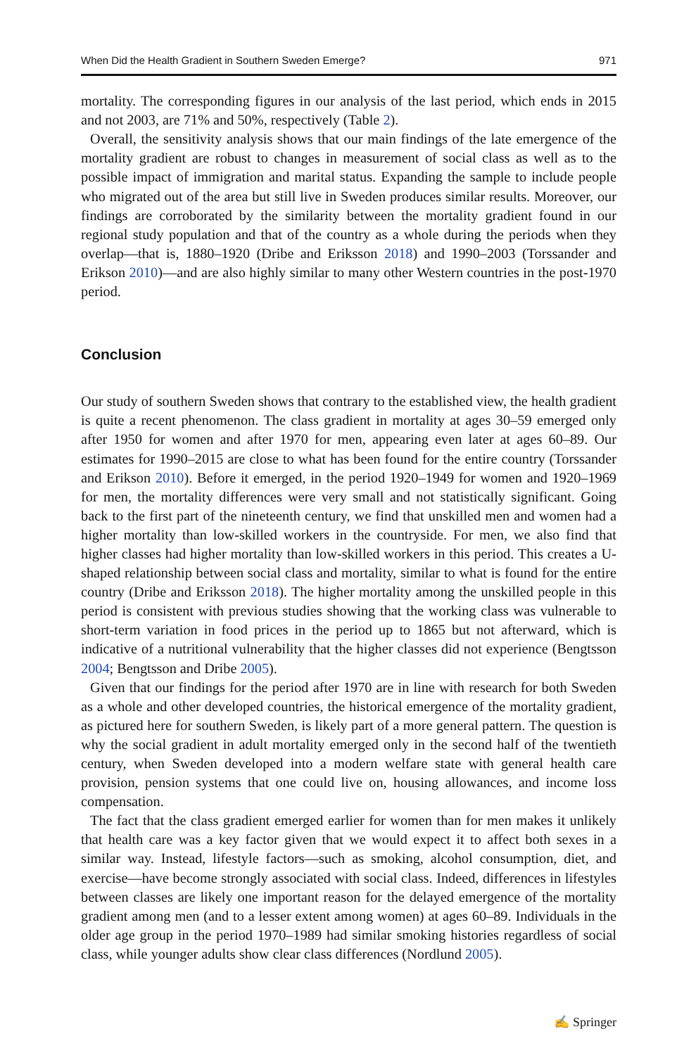When Did the Health Gradient in Southern Sweden Emerge? 971
mortality. The corresponding figures in our analysis of the last period, which ends in 2015 and not 2003, are 71% and 50%, respectively (Table 2).
Overall, the sensitivity analysis shows that our main findings of the late emergence of the mortality gradient are robust to changes in measurement of social class as well as to the possible impact of immigration and marital status. Expanding the sample to include people who migrated out of the area but still live in Sweden produces similar results. Moreover, our findings are corroborated by the similarity between the mortality gradient found in our regional study population and that of the country as a whole during the periods when they overlap—that is, 1880–1920 (Dribe and Eriksson 2018) and 1990–2003 (Torssander and Erikson 2010)—and are also highly similar to many other Western countries in the post-1970 period.
Conclusion
Our study of southern Sweden shows that contrary to the established view, the health gradient is quite a recent phenomenon. The class gradient in mortality at ages 30–59 emerged only after 1950 for women and after 1970 for men, appearing even later at ages 60–89. Our estimates for 1990–2015 are close to what has been found for the entire country (Torssander and Erikson 2010). Before it emerged, in the period 1920–1949 for women and 1920–1969 for men, the mortality differences were very small and not statistically significant. Going back to the first part of the nineteenth century, we find that unskilled men and women had a higher mortality than low-skilled workers in the countryside. For men, we also find that higher classes had higher mortality than low-skilled workers in this period. This creates a U-shaped relationship between social class and mortality, similar to what is found for the entire country (Dribe and Eriksson 2018). The higher mortality among the unskilled people in this period is consistent with previous studies showing that the working class was vulnerable to short-term variation in food prices in the period up to 1865 but not afterward, which is indicative of a nutritional vulnerability that the higher classes did not experience (Bengtsson 2004; Bengtsson and Dribe 2005).
Given that our findings for the period after 1970 are in line with research for both Sweden as a whole and other developed countries, the historical emergence of the mortality gradient, as pictured here for southern Sweden, is likely part of a more general pattern. The question is why the social gradient in adult mortality emerged only in the second half of the twentieth century, when Sweden developed into a modern welfare state with general health care provision, pension systems that one could live on, housing allowances, and income loss compensation.
The fact that the class gradient emerged earlier for women than for men makes it unlikely that health care was a key factor given that we would expect it to affect both sexes in a similar way. Instead, lifestyle factors—such as smoking, alcohol consumption, diet, and exercise—have become strongly associated with social class. Indeed, differences in lifestyles between classes are likely one important reason for the delayed emergence of the mortality gradient among men (and to a lesser extent among women) at ages 60–89. Individuals in the older age group in the period 1970–1989 had similar smoking histories regardless of social class, while younger adults show clear class differences (Nordlund 2005).
✍ Springer